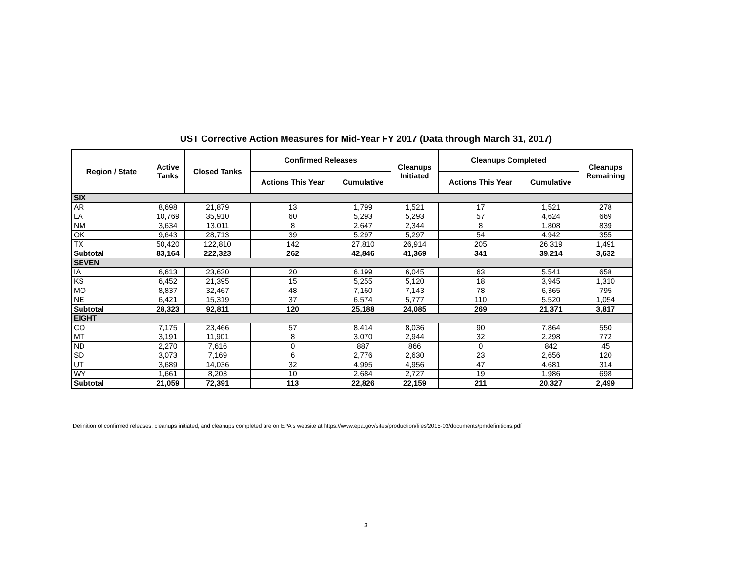UST Corrective Action Measures for Mid-Year FY 2017 (Data through March 31, 2017)
| Region / State | Active Tanks | Closed Tanks | Confirmed Releases | | Cleanups Initiated | Cleanups Completed | | Cleanups Remaining |
| --- | --- | --- | --- | --- | --- | --- | --- | --- |
| | | | Actions This Year | Cumulative | | Actions This Year | Cumulative | |
| SIX | | | | | | | | |
| AR | 8,698 | 21,879 | 13 | 1,799 | 1,521 | 17 | 1,521 | 278 |
| LA | 10,769 | 35,910 | 60 | 5,293 | 5,293 | 57 | 4,624 | 669 |
| NM | 3,634 | 13,011 | 8 | 2,647 | 2,344 | 8 | 1,808 | 839 |
| OK | 9,643 | 28,713 | 39 | 5,297 | 5,297 | 54 | 4,942 | 355 |
| TX | 50,420 | 122,810 | 142 | 27,810 | 26,914 | 205 | 26,319 | 1,491 |
| Subtotal | 83,164 | 222,323 | 262 | 42,846 | 41,369 | 341 | 39,214 | 3,632 |
| SEVEN | | | | | | | | |
| IA | 6,613 | 23,630 | 20 | 6,199 | 6,045 | 63 | 5,541 | 658 |
| KS | 6,452 | 21,395 | 15 | 5,255 | 5,120 | 18 | 3,945 | 1,310 |
| MO | 8,837 | 32,467 | 48 | 7,160 | 7,143 | 78 | 6,365 | 795 |
| NE | 6,421 | 15,319 | 37 | 6,574 | 5,777 | 110 | 5,520 | 1,054 |
| Subtotal | 28,323 | 92,811 | 120 | 25,188 | 24,085 | 269 | 21,371 | 3,817 |
| EIGHT | | | | | | | | |
| CO | 7,175 | 23,466 | 57 | 8,414 | 8,036 | 90 | 7,864 | 550 |
| MT | 3,191 | 11,901 | 8 | 3,070 | 2,944 | 32 | 2,298 | 772 |
| ND | 2,270 | 7,616 | 0 | 887 | 866 | 0 | 842 | 45 |
| SD | 3,073 | 7,169 | 6 | 2,776 | 2,630 | 23 | 2,656 | 120 |
| UT | 3,689 | 14,036 | 32 | 4,995 | 4,956 | 47 | 4,681 | 314 |
| WY | 1,661 | 8,203 | 10 | 2,684 | 2,727 | 19 | 1,986 | 698 |
| Subtotal | 21,059 | 72,391 | 113 | 22,826 | 22,159 | 211 | 20,327 | 2,499 |
Definition of confirmed releases, cleanups initiated, and cleanups completed are on EPA's website at https://www.epa.gov/sites/production/files/2015-03/documents/pmdefinitions.pdf
3